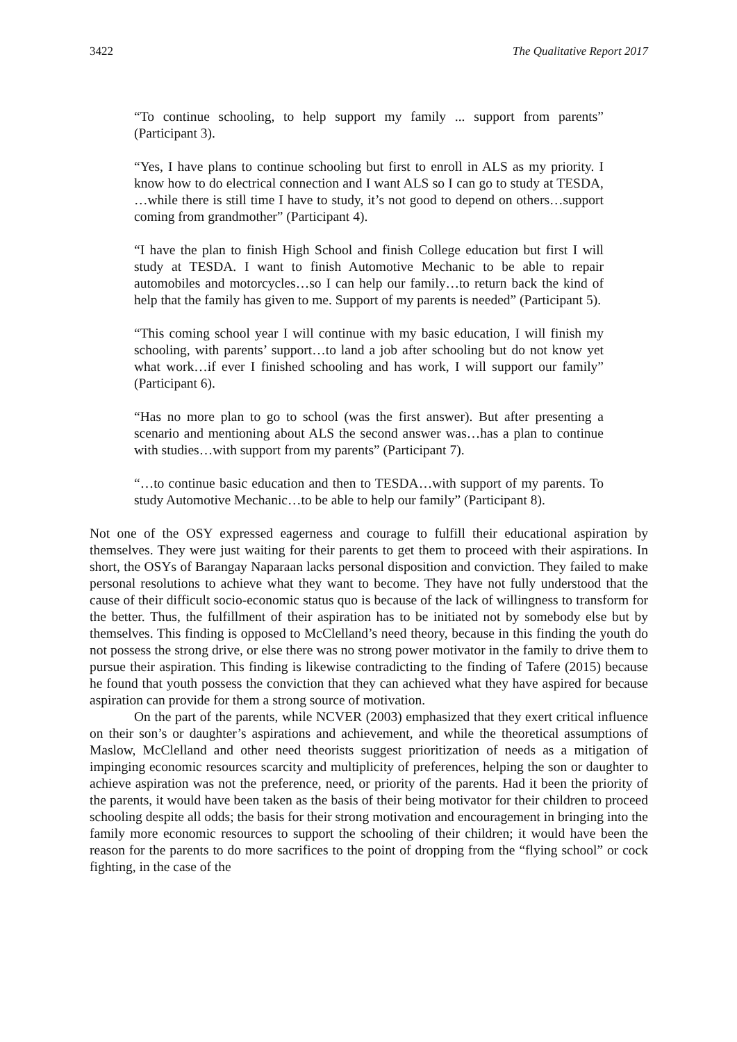3422 The Qualitative Report 2017
“To continue schooling, to help support my family ... support from parents” (Participant 3).
“Yes, I have plans to continue schooling but first to enroll in ALS as my priority. I know how to do electrical connection and I want ALS so I can go to study at TESDA, …while there is still time I have to study, it’s not good to depend on others…support coming from grandmother” (Participant 4).
“I have the plan to finish High School and finish College education but first I will study at TESDA. I want to finish Automotive Mechanic to be able to repair automobiles and motorcycles…so I can help our family…to return back the kind of help that the family has given to me. Support of my parents is needed” (Participant 5).
“This coming school year I will continue with my basic education, I will finish my schooling, with parents’ support…to land a job after schooling but do not know yet what work…if ever I finished schooling and has work, I will support our family” (Participant 6).
“Has no more plan to go to school (was the first answer). But after presenting a scenario and mentioning about ALS the second answer was…has a plan to continue with studies…with support from my parents” (Participant 7).
“…to continue basic education and then to TESDA…with support of my parents. To study Automotive Mechanic…to be able to help our family” (Participant 8).
Not one of the OSY expressed eagerness and courage to fulfill their educational aspiration by themselves. They were just waiting for their parents to get them to proceed with their aspirations. In short, the OSYs of Barangay Naparaan lacks personal disposition and conviction. They failed to make personal resolutions to achieve what they want to become. They have not fully understood that the cause of their difficult socio-economic status quo is because of the lack of willingness to transform for the better. Thus, the fulfillment of their aspiration has to be initiated not by somebody else but by themselves. This finding is opposed to McClelland’s need theory, because in this finding the youth do not possess the strong drive, or else there was no strong power motivator in the family to drive them to pursue their aspiration. This finding is likewise contradicting to the finding of Tafere (2015) because he found that youth possess the conviction that they can achieved what they have aspired for because aspiration can provide for them a strong source of motivation.
On the part of the parents, while NCVER (2003) emphasized that they exert critical influence on their son’s or daughter’s aspirations and achievement, and while the theoretical assumptions of Maslow, McClelland and other need theorists suggest prioritization of needs as a mitigation of impinging economic resources scarcity and multiplicity of preferences, helping the son or daughter to achieve aspiration was not the preference, need, or priority of the parents. Had it been the priority of the parents, it would have been taken as the basis of their being motivator for their children to proceed schooling despite all odds; the basis for their strong motivation and encouragement in bringing into the family more economic resources to support the schooling of their children; it would have been the reason for the parents to do more sacrifices to the point of dropping from the “flying school” or cock fighting, in the case of the